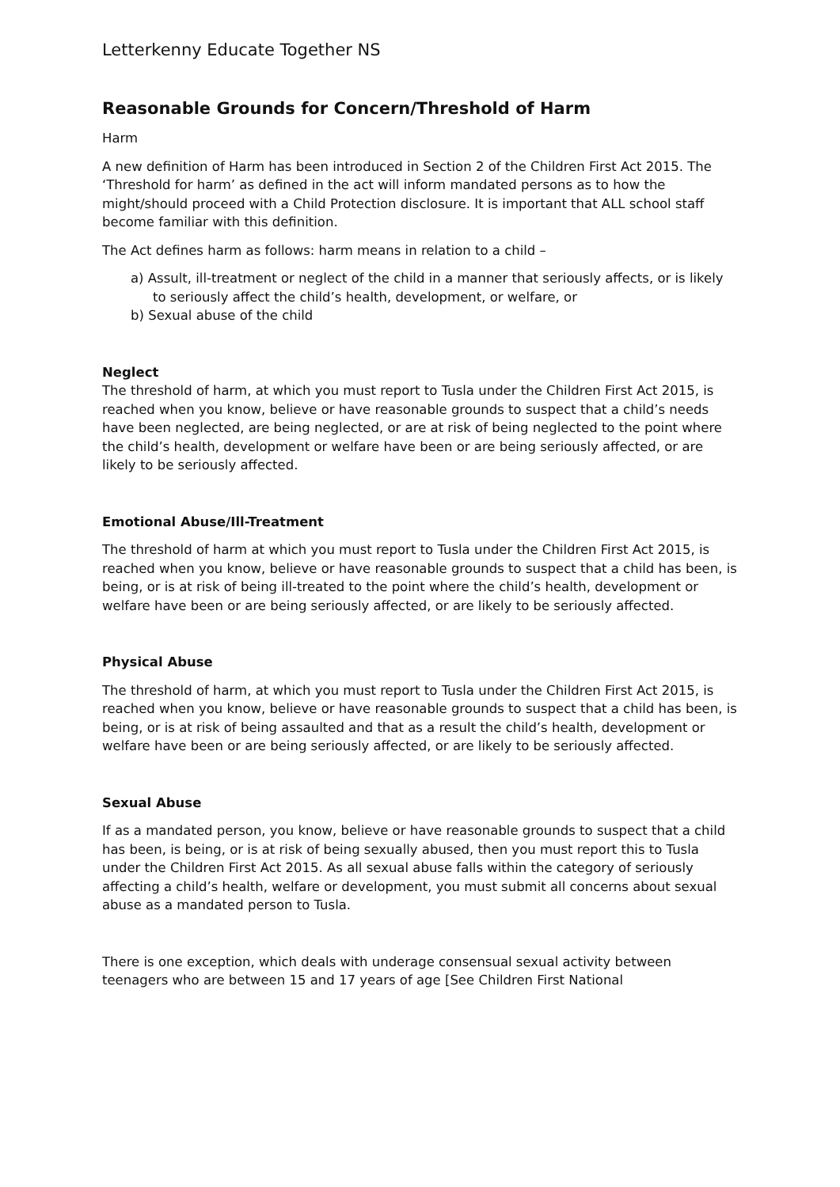Letterkenny Educate Together NS
Reasonable Grounds for Concern/Threshold of Harm
Harm
A new definition of Harm has been introduced in Section 2 of the Children First Act 2015. The ‘Threshold for harm’ as defined in the act will inform mandated persons as to how the might/should proceed with a Child Protection disclosure. It is important that ALL school staff become familiar with this definition.
The Act defines harm as follows: harm means in relation to a child –
a) Assult, ill-treatment or neglect of the child in a manner that seriously affects, or is likely to seriously affect the child’s health, development, or welfare, or
b) Sexual abuse of the child
Neglect
The threshold of harm, at which you must report to Tusla under the Children First Act 2015, is reached when you know, believe or have reasonable grounds to suspect that a child’s needs have been neglected, are being neglected, or are at risk of being neglected to the point where the child’s health, development or welfare have been or are being seriously affected, or are likely to be seriously affected.
Emotional Abuse/Ill-Treatment
The threshold of harm at which you must report to Tusla under the Children First Act 2015, is reached when you know, believe or have reasonable grounds to suspect that a child has been, is being, or is at risk of being ill-treated to the point where the child’s health, development or welfare have been or are being seriously affected, or are likely to be seriously affected.
Physical Abuse
The threshold of harm, at which you must report to Tusla under the Children First Act 2015, is reached when you know, believe or have reasonable grounds to suspect that a child has been, is being, or is at risk of being assaulted and that as a result the child’s health, development or welfare have been or are being seriously affected, or are likely to be seriously affected.
Sexual Abuse
If as a mandated person, you know, believe or have reasonable grounds to suspect that a child has been, is being, or is at risk of being sexually abused, then you must report this to Tusla under the Children First Act 2015. As all sexual abuse falls within the category of seriously affecting a child’s health, welfare or development, you must submit all concerns about sexual abuse as a mandated person to Tusla.
There is one exception, which deals with underage consensual sexual activity between teenagers who are between 15 and 17 years of age [See Children First National